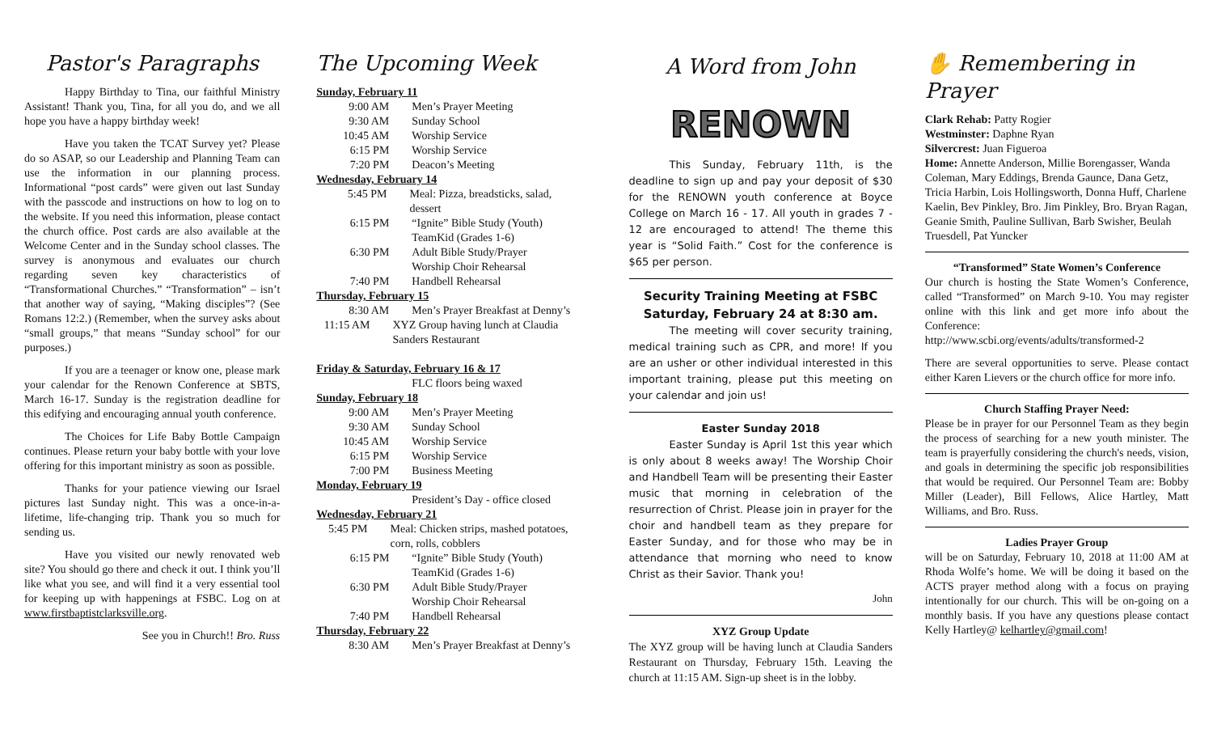Pastor's Paragraphs
Happy Birthday to Tina, our faithful Ministry Assistant! Thank you, Tina, for all you do, and we all hope you have a happy birthday week!
Have you taken the TCAT Survey yet? Please do so ASAP, so our Leadership and Planning Team can use the information in our planning process. Informational “post cards” were given out last Sunday with the passcode and instructions on how to log on to the website. If you need this information, please contact the church office. Post cards are also available at the Welcome Center and in the Sunday school classes. The survey is anonymous and evaluates our church regarding seven key characteristics of “Transformational Churches.” “Transformation” – isn’t that another way of saying, “Making disciples”? (See Romans 12:2.) (Remember, when the survey asks about “small groups,” that means “Sunday school” for our purposes.)
If you are a teenager or know one, please mark your calendar for the Renown Conference at SBTS, March 16-17. Sunday is the registration deadline for this edifying and encouraging annual youth conference.
The Choices for Life Baby Bottle Campaign continues. Please return your baby bottle with your love offering for this important ministry as soon as possible.
Thanks for your patience viewing our Israel pictures last Sunday night. This was a once-in-a-lifetime, life-changing trip. Thank you so much for sending us.
Have you visited our newly renovated web site? You should go there and check it out. I think you’ll like what you see, and will find it a very essential tool for keeping up with happenings at FSBC. Log on at www.firstbaptistclarksville.org.
See you in Church!! Bro. Russ
The Upcoming Week
Sunday, February 11
9:00 AM Men’s Prayer Meeting
9:30 AM Sunday School
10:45 AM Worship Service
6:15 PM Worship Service
7:20 PM Deacon’s Meeting
Wednesday, February 14
5:45 PM Meal: Pizza, breadsticks, salad, dessert
6:15 PM “Ignite” Bible Study (Youth)
TeamKid (Grades 1-6)
6:30 PM Adult Bible Study/Prayer
Worship Choir Rehearsal
7:40 PM Handbell Rehearsal
Thursday, February 15
8:30 AM Men’s Prayer Breakfast at Denny’s
11:15 AM XYZ Group having lunch at Claudia Sanders Restaurant
Friday & Saturday, February 16 & 17
FLC floors being waxed
Sunday, February 18
9:00 AM Men’s Prayer Meeting
9:30 AM Sunday School
10:45 AM Worship Service
6:15 PM Worship Service
7:00 PM Business Meeting
Monday, February 19
President’s Day - office closed
Wednesday, February 21
5:45 PM Meal: Chicken strips, mashed potatoes, corn, rolls, cobblers
6:15 PM “Ignite” Bible Study (Youth)
TeamKid (Grades 1-6)
6:30 PM Adult Bible Study/Prayer
Worship Choir Rehearsal
7:40 PM Handbell Rehearsal
Thursday, February 22
8:30 AM Men’s Prayer Breakfast at Denny’s
A Word from John
RENOWN
This Sunday, February 11th, is the deadline to sign up and pay your deposit of $30 for the RENOWN youth conference at Boyce College on March 16 - 17. All youth in grades 7 - 12 are encouraged to attend! The theme this year is “Solid Faith.” Cost for the conference is $65 per person.
Security Training Meeting at FSBC
Saturday, February 24 at 8:30 am.
The meeting will cover security training, medical training such as CPR, and more! If you are an usher or other individual interested in this important training, please put this meeting on your calendar and join us!
Easter Sunday 2018
Easter Sunday is April 1st this year which is only about 8 weeks away! The Worship Choir and Handbell Team will be presenting their Easter music that morning in celebration of the resurrection of Christ. Please join in prayer for the choir and handbell team as they prepare for Easter Sunday, and for those who may be in attendance that morning who need to know Christ as their Savior. Thank you!
John
XYZ Group Update
The XYZ group will be having lunch at Claudia Sanders Restaurant on Thursday, February 15th. Leaving the church at 11:15 AM. Sign-up sheet is in the lobby.
✋ Remembering in Prayer
Clark Rehab: Patty Rogier
Westminster: Daphne Ryan
Silvercrest: Juan Figueroa
Home: Annette Anderson, Millie Borengasser, Wanda Coleman, Mary Eddings, Brenda Gaunce, Dana Getz, Tricia Harbin, Lois Hollingsworth, Donna Huff, Charlene Kaelin, Bev Pinkley, Bro. Jim Pinkley, Bro. Bryan Ragan, Geanie Smith, Pauline Sullivan, Barb Swisher, Beulah Truesdell, Pat Yuncker
“Transformed” State Women’s Conference
Our church is hosting the State Women’s Conference, called “Transformed” on March 9-10. You may register online with this link and get more info about the Conference: http://www.scbi.org/events/adults/transformed-2
There are several opportunities to serve. Please contact either Karen Lievers or the church office for more info.
Church Staffing Prayer Need:
Please be in prayer for our Personnel Team as they begin the process of searching for a new youth minister. The team is prayerfully considering the church's needs, vision, and goals in determining the specific job responsibilities that would be required. Our Personnel Team are: Bobby Miller (Leader), Bill Fellows, Alice Hartley, Matt Williams, and Bro. Russ.
Ladies Prayer Group
will be on Saturday, February 10, 2018 at 11:00 AM at Rhoda Wolfe’s home. We will be doing it based on the ACTS prayer method along with a focus on praying intentionally for our church. This will be on-going on a monthly basis. If you have any questions please contact Kelly Hartley@ kelhartley@gmail.com!